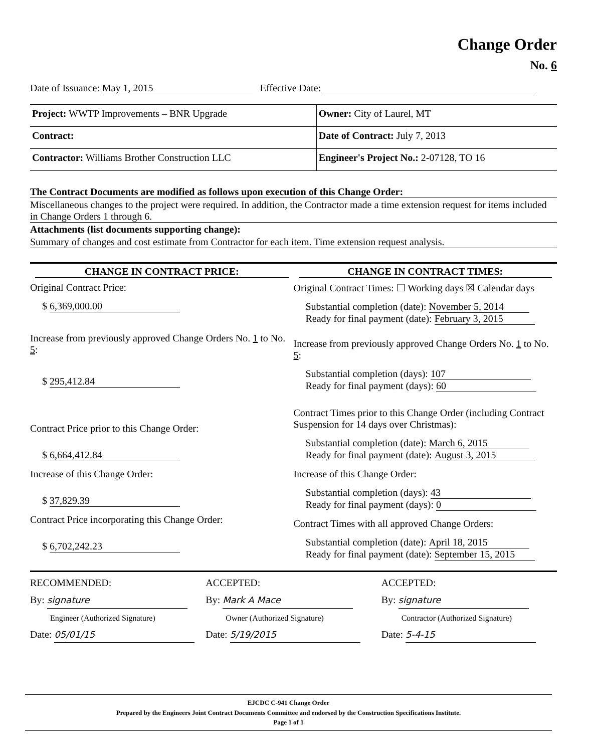Change Order
No. 6
Date of Issuance: May 1, 2015 Effective Date:
| Project: WWTP Improvements – BNR Upgrade | Owner: City of Laurel, MT |
| Contract: | Date of Contract: July 7, 2013 |
| Contractor: Williams Brother Construction LLC | Engineer's Project No.: 2-07128, TO 16 |
The Contract Documents are modified as follows upon execution of this Change Order:
Miscellaneous changes to the project were required. In addition, the Contractor made a time extension request for items included in Change Orders 1 through 6.
Attachments (list documents supporting change):
Summary of changes and cost estimate from Contractor for each item. Time extension request analysis.
CHANGE IN CONTRACT PRICE:
Original Contract Price:
$ 6,369,000.00
Increase from previously approved Change Orders No. 1 to No. 5:
$ 295,412.84
Contract Price prior to this Change Order:
$ 6,664,412.84
Increase of this Change Order:
$ 37,829.39
Contract Price incorporating this Change Order:
$ 6,702,242.23
CHANGE IN CONTRACT TIMES:
Original Contract Times: ☐ Working days ☒ Calendar days
Substantial completion (date): November 5, 2014
Ready for final payment (date): February 3, 2015
Increase from previously approved Change Orders No. 1 to No. 5:
Substantial completion (days): 107
Ready for final payment (days): 60
Contract Times prior to this Change Order (including Contract Suspension for 14 days over Christmas):
Substantial completion (date): March 6, 2015
Ready for final payment (date): August 3, 2015
Increase of this Change Order:
Substantial completion (days): 43
Ready for final payment (days): 0
Contract Times with all approved Change Orders:
Substantial completion (date): April 18, 2015
Ready for final payment (date): September 15, 2015
RECOMMENDED:
By: signature
Engineer (Authorized Signature)
Date: 05/01/15
ACCEPTED:
By: Mark A Mace
Owner (Authorized Signature)
Date: 5/19/2015
ACCEPTED:
By: signature
Contractor (Authorized Signature)
Date: 5-4-15
EJCDC C-941 Change Order
Prepared by the Engineers Joint Contract Documents Committee and endorsed by the Construction Specifications Institute.
Page 1 of 1